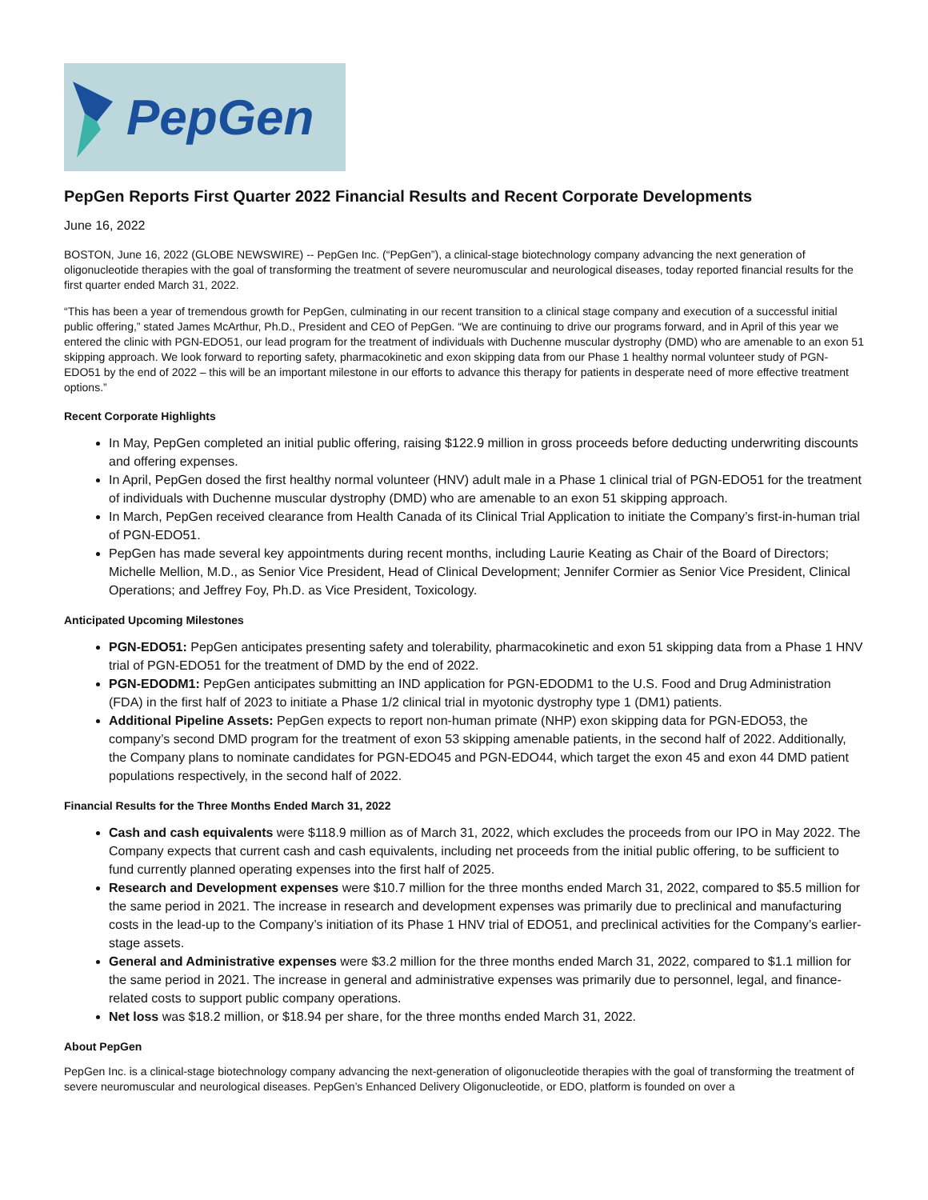PepGen
PepGen Reports First Quarter 2022 Financial Results and Recent Corporate Developments
June 16, 2022
BOSTON, June 16, 2022 (GLOBE NEWSWIRE) -- PepGen Inc. (“PepGen”), a clinical-stage biotechnology company advancing the next generation of oligonucleotide therapies with the goal of transforming the treatment of severe neuromuscular and neurological diseases, today reported financial results for the first quarter ended March 31, 2022.
“This has been a year of tremendous growth for PepGen, culminating in our recent transition to a clinical stage company and execution of a successful initial public offering,” stated James McArthur, Ph.D., President and CEO of PepGen. “We are continuing to drive our programs forward, and in April of this year we entered the clinic with PGN-EDO51, our lead program for the treatment of individuals with Duchenne muscular dystrophy (DMD) who are amenable to an exon 51 skipping approach. We look forward to reporting safety, pharmacokinetic and exon skipping data from our Phase 1 healthy normal volunteer study of PGN-EDO51 by the end of 2022 – this will be an important milestone in our efforts to advance this therapy for patients in desperate need of more effective treatment options.”
Recent Corporate Highlights
In May, PepGen completed an initial public offering, raising $122.9 million in gross proceeds before deducting underwriting discounts and offering expenses.
In April, PepGen dosed the first healthy normal volunteer (HNV) adult male in a Phase 1 clinical trial of PGN-EDO51 for the treatment of individuals with Duchenne muscular dystrophy (DMD) who are amenable to an exon 51 skipping approach.
In March, PepGen received clearance from Health Canada of its Clinical Trial Application to initiate the Company’s first-in-human trial of PGN-EDO51.
PepGen has made several key appointments during recent months, including Laurie Keating as Chair of the Board of Directors; Michelle Mellion, M.D., as Senior Vice President, Head of Clinical Development; Jennifer Cormier as Senior Vice President, Clinical Operations; and Jeffrey Foy, Ph.D. as Vice President, Toxicology.
Anticipated Upcoming Milestones
PGN-EDO51: PepGen anticipates presenting safety and tolerability, pharmacokinetic and exon 51 skipping data from a Phase 1 HNV trial of PGN-EDO51 for the treatment of DMD by the end of 2022.
PGN-EDODM1: PepGen anticipates submitting an IND application for PGN-EDODM1 to the U.S. Food and Drug Administration (FDA) in the first half of 2023 to initiate a Phase 1/2 clinical trial in myotonic dystrophy type 1 (DM1) patients.
Additional Pipeline Assets: PepGen expects to report non-human primate (NHP) exon skipping data for PGN-EDO53, the company’s second DMD program for the treatment of exon 53 skipping amenable patients, in the second half of 2022. Additionally, the Company plans to nominate candidates for PGN-EDO45 and PGN-EDO44, which target the exon 45 and exon 44 DMD patient populations respectively, in the second half of 2022.
Financial Results for the Three Months Ended March 31, 2022
Cash and cash equivalents were $118.9 million as of March 31, 2022, which excludes the proceeds from our IPO in May 2022. The Company expects that current cash and cash equivalents, including net proceeds from the initial public offering, to be sufficient to fund currently planned operating expenses into the first half of 2025.
Research and Development expenses were $10.7 million for the three months ended March 31, 2022, compared to $5.5 million for the same period in 2021. The increase in research and development expenses was primarily due to preclinical and manufacturing costs in the lead-up to the Company’s initiation of its Phase 1 HNV trial of EDO51, and preclinical activities for the Company’s earlier-stage assets.
General and Administrative expenses were $3.2 million for the three months ended March 31, 2022, compared to $1.1 million for the same period in 2021. The increase in general and administrative expenses was primarily due to personnel, legal, and finance-related costs to support public company operations.
Net loss was $18.2 million, or $18.94 per share, for the three months ended March 31, 2022.
About PepGen
PepGen Inc. is a clinical-stage biotechnology company advancing the next-generation of oligonucleotide therapies with the goal of transforming the treatment of severe neuromuscular and neurological diseases. PepGen’s Enhanced Delivery Oligonucleotide, or EDO, platform is founded on over a